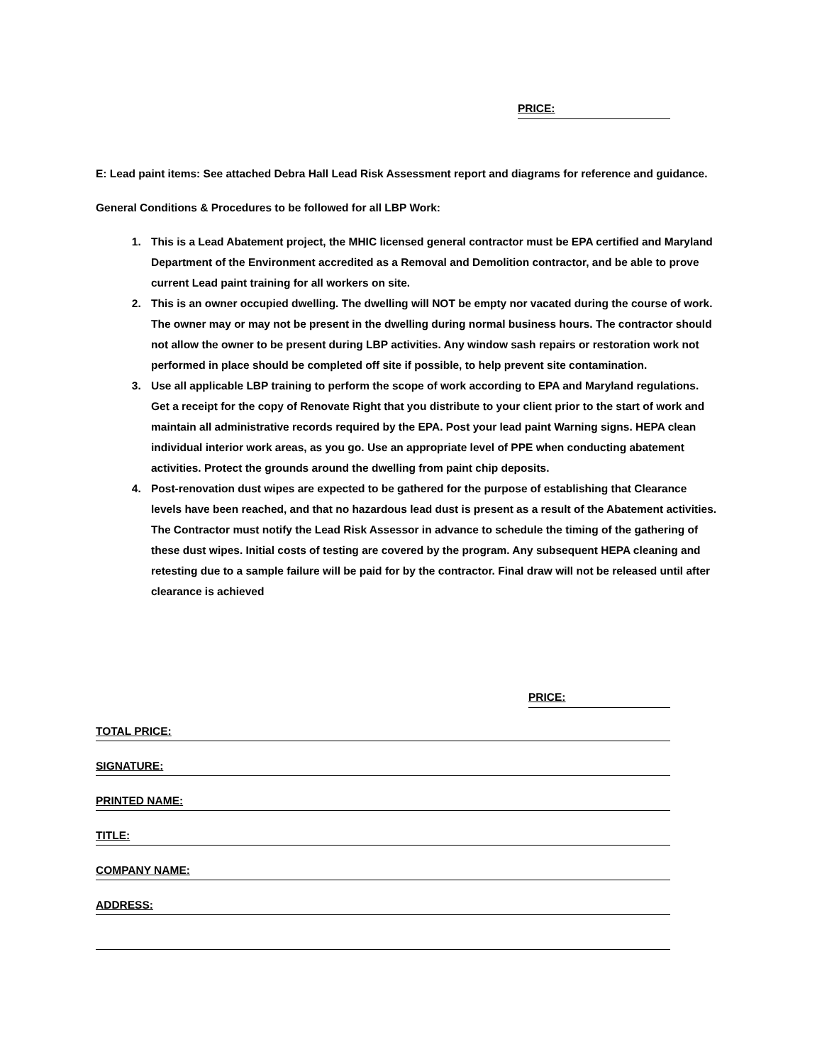PRICE:
E: Lead paint items: See attached Debra Hall Lead Risk Assessment report and diagrams for reference and guidance.
General Conditions & Procedures to be followed for all LBP Work:
1. This is a Lead Abatement project, the MHIC licensed general contractor must be EPA certified and Maryland Department of the Environment accredited as a Removal and Demolition contractor, and be able to prove current Lead paint training for all workers on site.
2. This is an owner occupied dwelling. The dwelling will NOT be empty nor vacated during the course of work. The owner may or may not be present in the dwelling during normal business hours. The contractor should not allow the owner to be present during LBP activities. Any window sash repairs or restoration work not performed in place should be completed off site if possible, to help prevent site contamination.
3. Use all applicable LBP training to perform the scope of work according to EPA and Maryland regulations. Get a receipt for the copy of Renovate Right that you distribute to your client prior to the start of work and maintain all administrative records required by the EPA. Post your lead paint Warning signs. HEPA clean individual interior work areas, as you go. Use an appropriate level of PPE when conducting abatement activities. Protect the grounds around the dwelling from paint chip deposits.
4. Post-renovation dust wipes are expected to be gathered for the purpose of establishing that Clearance levels have been reached, and that no hazardous lead dust is present as a result of the Abatement activities. The Contractor must notify the Lead Risk Assessor in advance to schedule the timing of the gathering of these dust wipes. Initial costs of testing are covered by the program. Any subsequent HEPA cleaning and retesting due to a sample failure will be paid for by the contractor. Final draw will not be released until after clearance is achieved
PRICE:
TOTAL PRICE:
SIGNATURE:
PRINTED NAME:
TITLE:
COMPANY NAME:
ADDRESS: